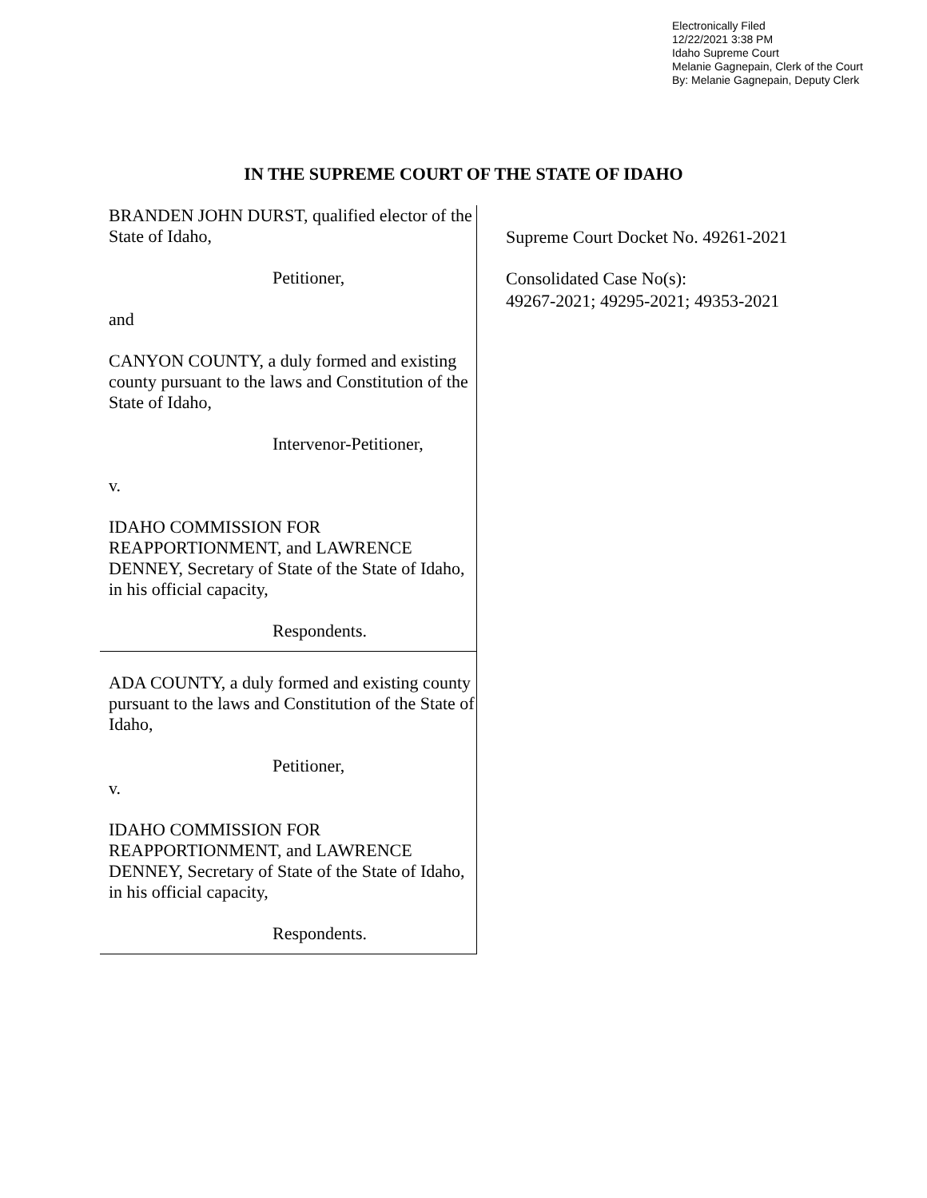Electronically Filed
12/22/2021 3:38 PM
Idaho Supreme Court
Melanie Gagnepain, Clerk of the Court
By: Melanie Gagnepain, Deputy Clerk
IN THE SUPREME COURT OF THE STATE OF IDAHO
BRANDEN JOHN DURST, qualified elector of the State of Idaho,
Petitioner,
and
CANYON COUNTY, a duly formed and existing county pursuant to the laws and Constitution of the State of Idaho,
Intervenor-Petitioner,
v.
IDAHO COMMISSION FOR REAPPORTIONMENT, and LAWRENCE DENNEY, Secretary of State of the State of Idaho, in his official capacity,
Respondents.
ADA COUNTY, a duly formed and existing county pursuant to the laws and Constitution of the State of Idaho,
Petitioner,
v.
IDAHO COMMISSION FOR REAPPORTIONMENT, and LAWRENCE DENNEY, Secretary of State of the State of Idaho, in his official capacity,
Respondents.
Supreme Court Docket No. 49261-2021
Consolidated Case No(s):
49267-2021; 49295-2021; 49353-2021